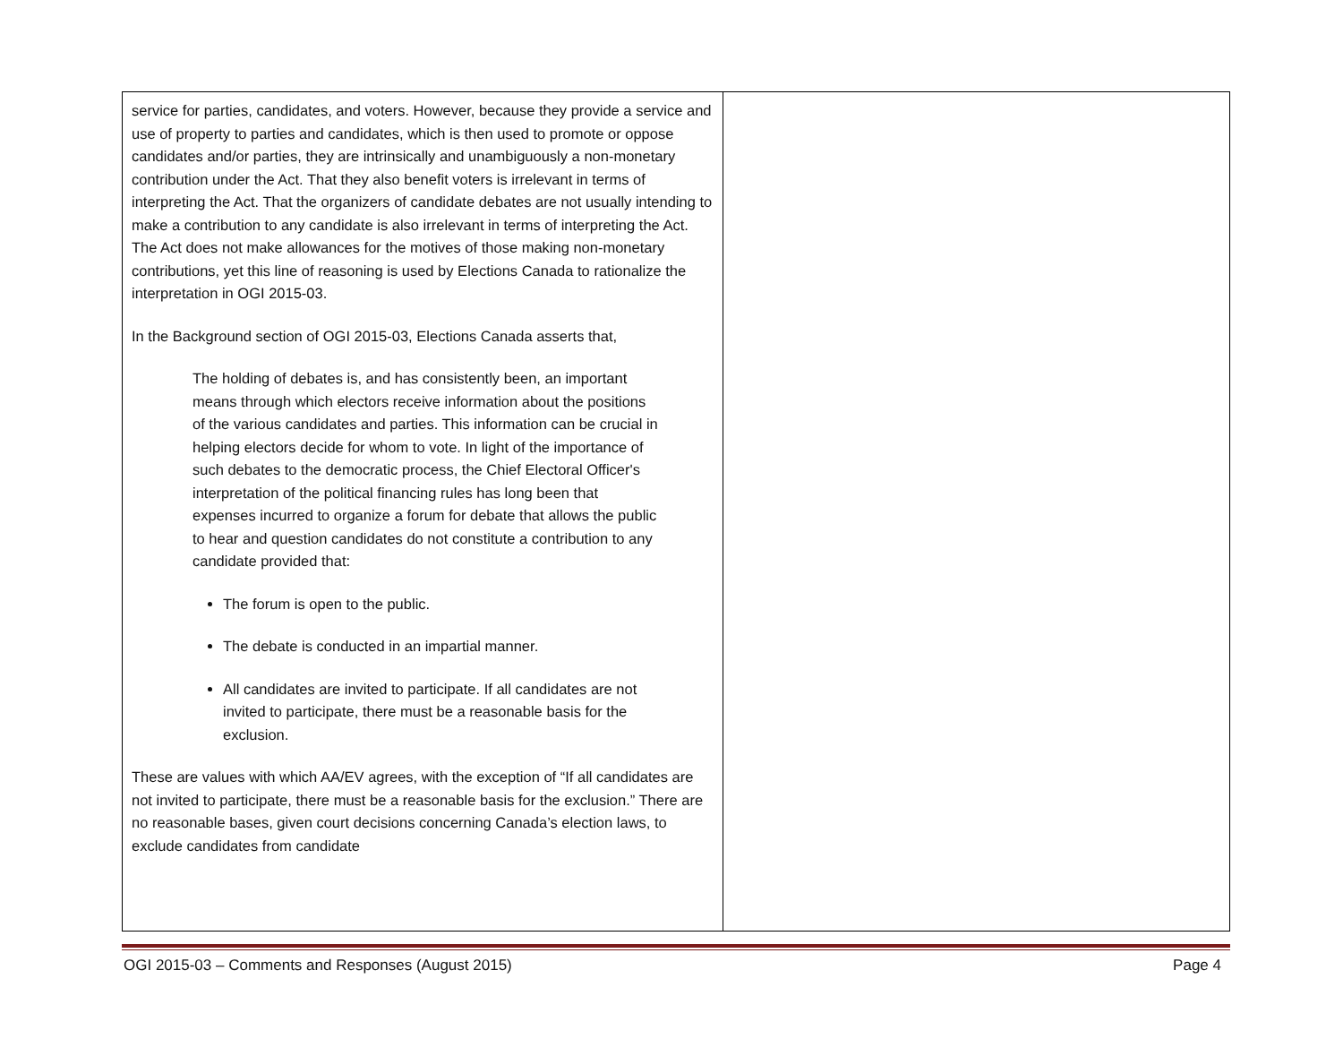| service for parties, candidates, and voters. However, because they provide a service and use of property to parties and candidates, which is then used to promote or oppose candidates and/or parties, they are intrinsically and unambiguously a non-monetary contribution under the Act. That they also benefit voters is irrelevant in terms of interpreting the Act. That the organizers of candidate debates are not usually intending to make a contribution to any candidate is also irrelevant in terms of interpreting the Act. The Act does not make allowances for the motives of those making non-monetary contributions, yet this line of reasoning is used by Elections Canada to rationalize the interpretation in OGI 2015-03. In the Background section of OGI 2015-03, Elections Canada asserts that, The holding of debates is, and has consistently been, an important means through which electors receive information about the positions of the various candidates and parties. This information can be crucial in helping electors decide for whom to vote. In light of the importance of such debates to the democratic process, the Chief Electoral Officer's interpretation of the political financing rules has long been that expenses incurred to organize a forum for debate that allows the public to hear and question candidates do not constitute a contribution to any candidate provided that: The forum is open to the public. The debate is conducted in an impartial manner. All candidates are invited to participate. If all candidates are not invited to participate, there must be a reasonable basis for the exclusion. These are values with which AA/EV agrees, with the exception of “If all candidates are not invited to participate, there must be a reasonable basis for the exclusion.” There are no reasonable bases, given court decisions concerning Canada’s election laws, to exclude candidates from candidate | |
OGI 2015-03 – Comments and Responses (August 2015) Page 4